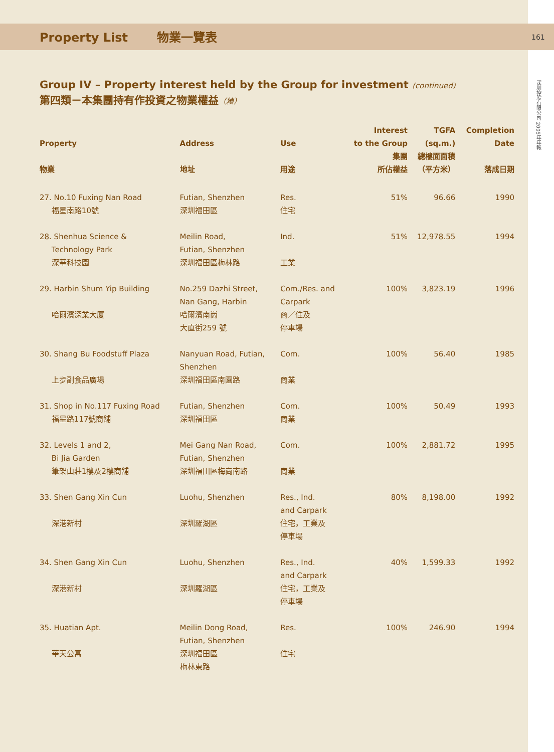161
深圳控股有限公司 2005年年報
Property List 物業一覽表
Group IV – Property interest held by the Group for investment (continued)
第四類－本集團持有作投資之物業權益（續）
| Property 物業 | Address 地址 | Use 用途 | Interest to the Group 集團 所佔權益 | TGFA (sq.m.) 總樓面面積 （平方米） | Completion Date 落成日期 |
| --- | --- | --- | --- | --- | --- |
| 27. No.10 Fuxing Nan Road 福星南路10號 | Futian, Shenzhen 深圳福田區 | Res. 住宅 | 51% | 96.66 | 1990 |
| 28. Shenhua Science & Technology Park 深華科技園 | Meilin Road, Futian, Shenzhen 深圳福田區梅林路 | Ind. 工業 | 51% | 12,978.55 | 1994 |
| 29. Harbin Shum Yip Building 哈爾濱深業大廈 | No.259 Dazhi Street, Nan Gang, Harbin 哈爾濱南崗 大直街259 號 | Com./Res. and Carpark 商／住及 停車場 | 100% | 3,823.19 | 1996 |
| 30. Shang Bu Foodstuff Plaza 上步副食品廣場 | Nanyuan Road, Futian, Shenzhen 深圳福田區南園路 | Com. 商業 | 100% | 56.40 | 1985 |
| 31. Shop in No.117 Fuxing Road 福星路117號商舖 | Futian, Shenzhen 深圳福田區 | Com. 商業 | 100% | 50.49 | 1993 |
| 32. Levels 1 and 2, Bi Jia Garden 筆架山莊1樓及2樓商舖 | Mei Gang Nan Road, Futian, Shenzhen 深圳福田區梅崗南路 | Com. 商業 | 100% | 2,881.72 | 1995 |
| 33. Shen Gang Xin Cun 深港新村 | Luohu, Shenzhen 深圳羅湖區 | Res., Ind. and Carpark 住宅，工業及 停車場 | 80% | 8,198.00 | 1992 |
| 34. Shen Gang Xin Cun 深港新村 | Luohu, Shenzhen 深圳羅湖區 | Res., Ind. and Carpark 住宅，工業及 停車場 | 40% | 1,599.33 | 1992 |
| 35. Huatian Apt. 華天公寓 | Meilin Dong Road, Futian, Shenzhen 深圳福田區 梅林東路 | Res. 住宅 | 100% | 246.90 | 1994 |